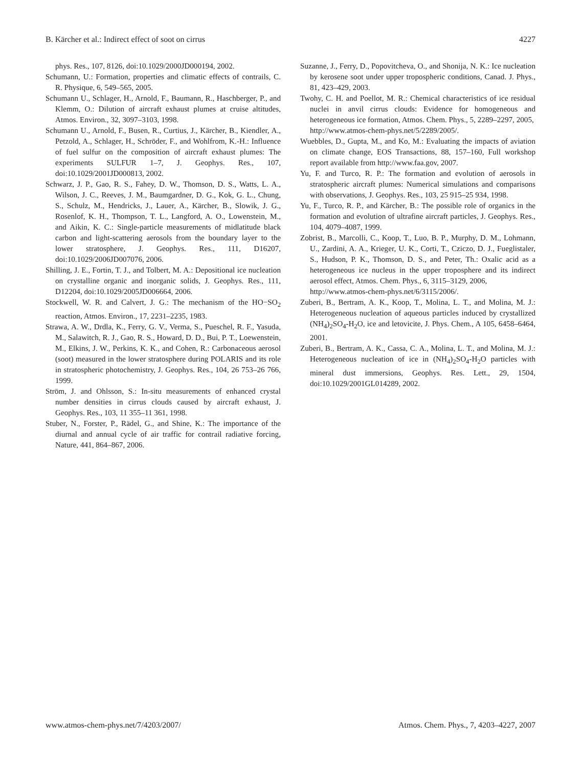B. Kärcher et al.: Indirect effect of soot on cirrus 4227
phys. Res., 107, 8126, doi:10.1029/2000JD000194, 2002.
Schumann, U.: Formation, properties and climatic effects of contrails, C. R. Physique, 6, 549–565, 2005.
Schumann U., Schlager, H., Arnold, F., Baumann, R., Haschberger, P., and Klemm, O.: Dilution of aircraft exhaust plumes at cruise altitudes, Atmos. Environ., 32, 3097–3103, 1998.
Schumann U., Arnold, F., Busen, R., Curtius, J., Kärcher, B., Kiendler, A., Petzold, A., Schlager, H., Schröder, F., and Wohlfrom, K.-H.: Influence of fuel sulfur on the composition of aircraft exhaust plumes: The experiments SULFUR 1–7, J. Geophys. Res., 107, doi:10.1029/2001JD000813, 2002.
Schwarz, J. P., Gao, R. S., Fahey, D. W., Thomson, D. S., Watts, L. A., Wilson, J. C., Reeves, J. M., Baumgardner, D. G., Kok, G. L., Chung, S., Schulz, M., Hendricks, J., Lauer, A., Kärcher, B., Slowik, J. G., Rosenlof, K. H., Thompson, T. L., Langford, A. O., Lowenstein, M., and Aikin, K. C.: Single-particle measurements of midlatitude black carbon and light-scattering aerosols from the boundary layer to the lower stratosphere, J. Geophys. Res., 111, D16207, doi:10.1029/2006JD007076, 2006.
Shilling, J. E., Fortin, T. J., and Tolbert, M. A.: Depositional ice nucleation on crystalline organic and inorganic solids, J. Geophys. Res., 111, D12204, doi:10.1029/2005JD006664, 2006.
Stockwell, W. R. and Calvert, J. G.: The mechanism of the HO−SO<sub>2</sub> reaction, Atmos. Environ., 17, 2231–2235, 1983.
Strawa, A. W., Drdla, K., Ferry, G. V., Verma, S., Pueschel, R. F., Yasuda, M., Salawitch, R. J., Gao, R. S., Howard, D. D., Bui, P. T., Loewenstein, M., Elkins, J. W., Perkins, K. K., and Cohen, R.: Carbonaceous aerosol (soot) measured in the lower stratosphere during POLARIS and its role in stratospheric photochemistry, J. Geophys. Res., 104, 26 753–26 766, 1999.
Ström, J. and Ohlsson, S.: In-situ measurements of enhanced crystal number densities in cirrus clouds caused by aircraft exhaust, J. Geophys. Res., 103, 11 355–11 361, 1998.
Stuber, N., Forster, P., Rädel, G., and Shine, K.: The importance of the diurnal and annual cycle of air traffic for contrail radiative forcing, Nature, 441, 864–867, 2006.
Suzanne, J., Ferry, D., Popovitcheva, O., and Shonija, N. K.: Ice nucleation by kerosene soot under upper tropospheric conditions, Canad. J. Phys., 81, 423–429, 2003.
Twohy, C. H. and Poellot, M. R.: Chemical characteristics of ice residual nuclei in anvil cirrus clouds: Evidence for homogeneous and heterogeneous ice formation, Atmos. Chem. Phys., 5, 2289–2297, 2005,
http://www.atmos-chem-phys.net/5/2289/2005/.
Wuebbles, D., Gupta, M., and Ko, M.: Evaluating the impacts of aviation on climate change, EOS Transactions, 88, 157–160, Full workshop report available from http://www.faa.gov, 2007.
Yu, F. and Turco, R. P.: The formation and evolution of aerosols in stratospheric aircraft plumes: Numerical simulations and comparisons with observations, J. Geophys. Res., 103, 25 915–25 934, 1998.
Yu, F., Turco, R. P., and Kärcher, B.: The possible role of organics in the formation and evolution of ultrafine aircraft particles, J. Geophys. Res., 104, 4079–4087, 1999.
Zobrist, B., Marcolli, C., Koop, T., Luo, B. P., Murphy, D. M., Lohmann, U., Zardini, A. A., Krieger, U. K., Corti, T., Cziczo, D. J., Fueglistaler, S., Hudson, P. K., Thomson, D. S., and Peter, Th.: Oxalic acid as a heterogeneous ice nucleus in the upper troposphere and its indirect aerosol effect, Atmos. Chem. Phys., 6, 3115–3129, 2006,
http://www.atmos-chem-phys.net/6/3115/2006/.
Zuberi, B., Bertram, A. K., Koop, T., Molina, L. T., and Molina, M. J.: Heterogeneous nucleation of aqueous particles induced by crystallized (NH<sub>4</sub>)<sub>2</sub>SO<sub>4</sub>-H<sub>2</sub>O, ice and letovicite, J. Phys. Chem., A 105, 6458–6464, 2001.
Zuberi, B., Bertram, A. K., Cassa, C. A., Molina, L. T., and Molina, M. J.: Heterogeneous nucleation of ice in (NH<sub>4</sub>)<sub>2</sub>SO<sub>4</sub>-H<sub>2</sub>O particles with mineral dust immersions, Geophys. Res. Lett., 29, 1504, doi:10.1029/2001GL014289, 2002.
www.atmos-chem-phys.net/7/4203/2007/ Atmos. Chem. Phys., 7, 4203–4227, 2007